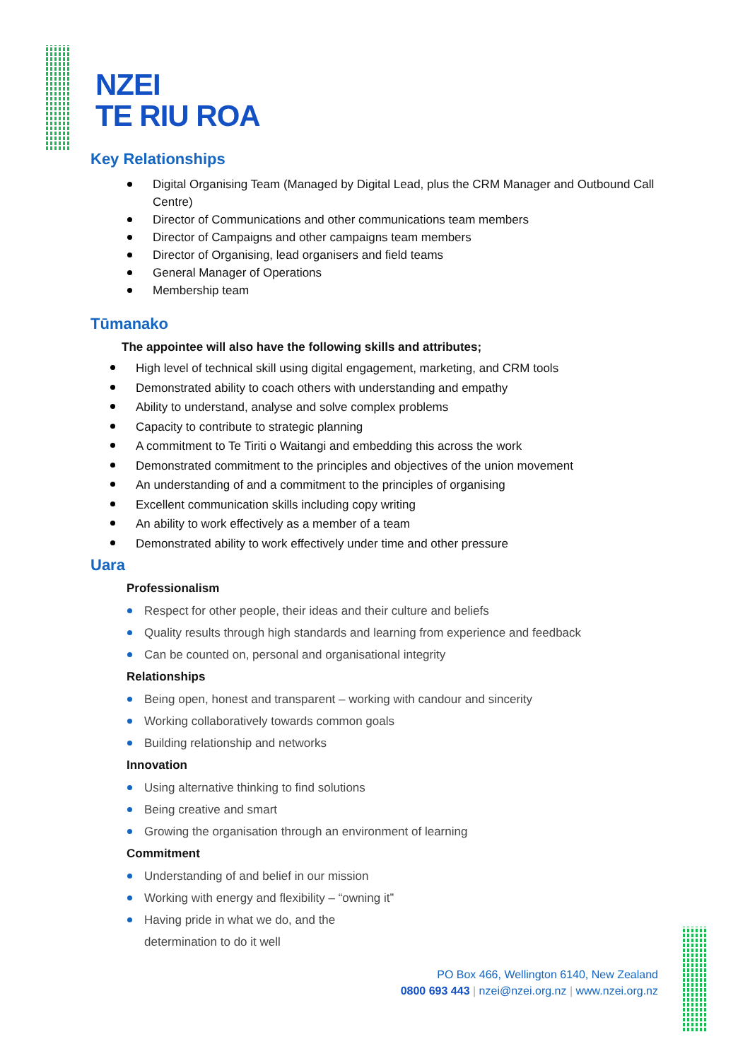NZEI
TE RIU ROA
Key Relationships
Digital Organising Team (Managed by Digital Lead, plus the CRM Manager and Outbound Call Centre)
Director of Communications and other communications team members
Director of Campaigns and other campaigns team members
Director of Organising, lead organisers and field teams
General Manager of Operations
Membership team
Tūmanako
The appointee will also have the following skills and attributes;
High level of technical skill using digital engagement, marketing, and CRM tools
Demonstrated ability to coach others with understanding and empathy
Ability to understand, analyse and solve complex problems
Capacity to contribute to strategic planning
A commitment to Te Tiriti o Waitangi and embedding this across the work
Demonstrated commitment to the principles and objectives of the union movement
An understanding of and a commitment to the principles of organising
Excellent communication skills including copy writing
An ability to work effectively as a member of a team
Demonstrated ability to work effectively under time and other pressure
Uara
Professionalism
Respect for other people, their ideas and their culture and beliefs
Quality results through high standards and learning from experience and feedback
Can be counted on, personal and organisational integrity
Relationships
Being open, honest and transparent – working with candour and sincerity
Working collaboratively towards common goals
Building relationship and networks
Innovation
Using alternative thinking to find solutions
Being creative and smart
Growing the organisation through an environment of learning
Commitment
Understanding of and belief in our mission
Working with energy and flexibility – “owning it”
Having pride in what we do, and the
determination to do it well
PO Box 466, Wellington 6140, New Zealand
0800 693 443 | nzei@nzei.org.nz | www.nzei.org.nz